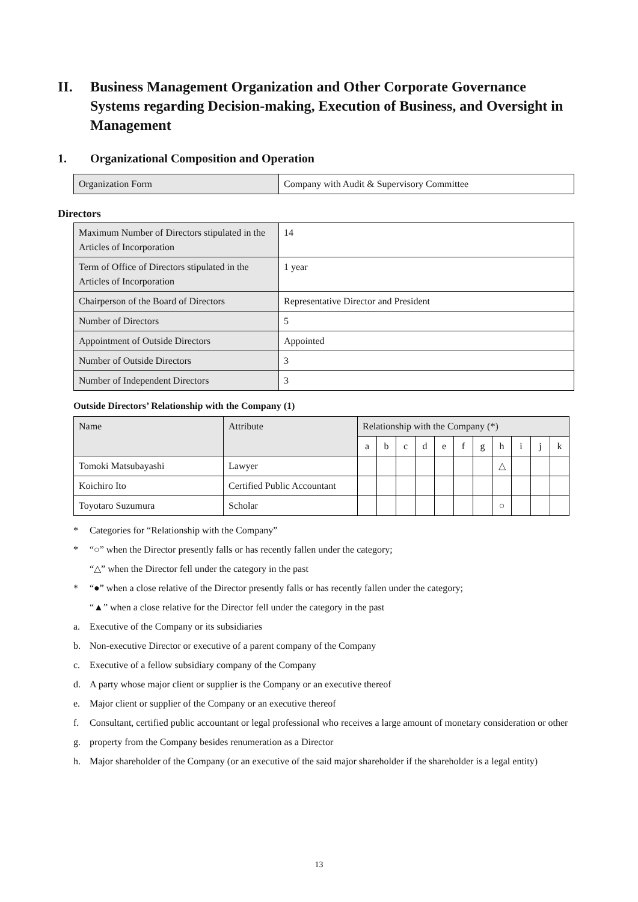II. Business Management Organization and Other Corporate Governance Systems regarding Decision-making, Execution of Business, and Oversight in Management
1. Organizational Composition and Operation
| Organization Form | Company with Audit & Supervisory Committee |
Directors
| Maximum Number of Directors stipulated in the Articles of Incorporation | 14 |
| Term of Office of Directors stipulated in the Articles of Incorporation | 1 year |
| Chairperson of the Board of Directors | Representative Director and President |
| Number of Directors | 5 |
| Appointment of Outside Directors | Appointed |
| Number of Outside Directors | 3 |
| Number of Independent Directors | 3 |
Outside Directors’ Relationship with the Company (1)
| Name | Attribute | Relationship with the Company (*) | | | | | | | | | | |
| --- | --- | --- | --- | --- | --- | --- | --- | --- | --- | --- | --- | --- |
| | | a | b | c | d | e | f | g | h | i | j | k |
| Tomoki Matsubayashi | Lawyer | | | | | | | | △ | | | |
| Koichiro Ito | Certified Public Accountant | | | | | | | | | | | |
| Toyotaro Suzumura | Scholar | | | | | | | | ○ | | | |
* Categories for “Relationship with the Company”
* “○” when the Director presently falls or has recently fallen under the category;
“△” when the Director fell under the category in the past
* “●” when a close relative of the Director presently falls or has recently fallen under the category;
“▲” when a close relative for the Director fell under the category in the past
a. Executive of the Company or its subsidiaries
b. Non-executive Director or executive of a parent company of the Company
c. Executive of a fellow subsidiary company of the Company
d. A party whose major client or supplier is the Company or an executive thereof
e. Major client or supplier of the Company or an executive thereof
f. Consultant, certified public accountant or legal professional who receives a large amount of monetary consideration or other
g. property from the Company besides renumeration as a Director
h. Major shareholder of the Company (or an executive of the said major shareholder if the shareholder is a legal entity)
13